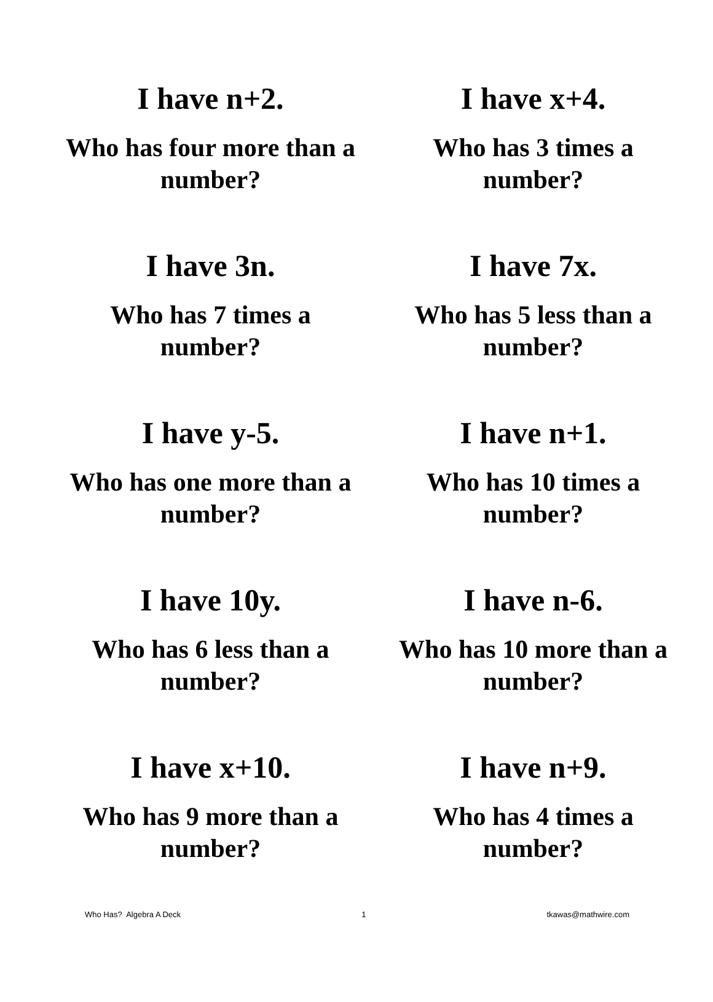| I have n+2. Who has four more than a number? | I have x+4. Who has 3 times a number? |
| I have 3n. Who has 7 times a number? | I have 7x. Who has 5 less than a number? |
| I have y-5. Who has one more than a number? | I have n+1. Who has 10 times a number? |
| I have 10y. Who has 6 less than a number? | I have n-6. Who has 10 more than a number? |
| I have x+10. Who has 9 more than a number? | I have n+9. Who has 4 times a number? |
Who Has? Algebra A Deck 1 tkawas@mathwire.com